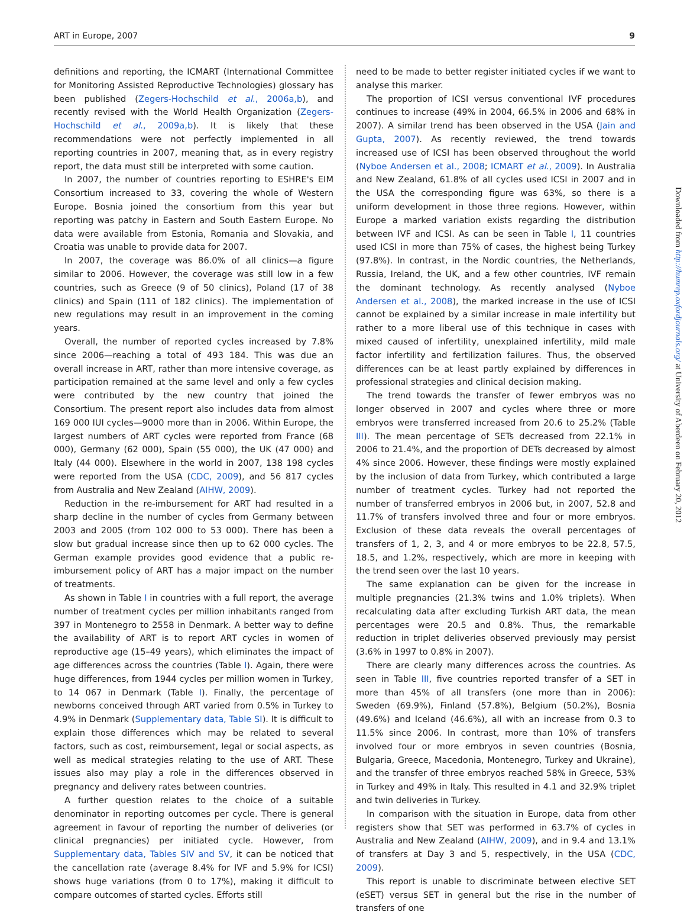ART in Europe, 2007 9
definitions and reporting, the ICMART (International Committee for Monitoring Assisted Reproductive Technologies) glossary has been published (Zegers-Hochschild et al., 2006a,b), and recently revised with the World Health Organization (Zegers-Hochschild et al., 2009a,b). It is likely that these recommendations were not perfectly implemented in all reporting countries in 2007, meaning that, as in every registry report, the data must still be interpreted with some caution.
In 2007, the number of countries reporting to ESHRE's EIM Consortium increased to 33, covering the whole of Western Europe. Bosnia joined the consortium from this year but reporting was patchy in Eastern and South Eastern Europe. No data were available from Estonia, Romania and Slovakia, and Croatia was unable to provide data for 2007.
In 2007, the coverage was 86.0% of all clinics—a figure similar to 2006. However, the coverage was still low in a few countries, such as Greece (9 of 50 clinics), Poland (17 of 38 clinics) and Spain (111 of 182 clinics). The implementation of new regulations may result in an improvement in the coming years.
Overall, the number of reported cycles increased by 7.8% since 2006—reaching a total of 493 184. This was due an overall increase in ART, rather than more intensive coverage, as participation remained at the same level and only a few cycles were contributed by the new country that joined the Consortium. The present report also includes data from almost 169 000 IUI cycles—9000 more than in 2006. Within Europe, the largest numbers of ART cycles were reported from France (68 000), Germany (62 000), Spain (55 000), the UK (47 000) and Italy (44 000). Elsewhere in the world in 2007, 138 198 cycles were reported from the USA (CDC, 2009), and 56 817 cycles from Australia and New Zealand (AIHW, 2009).
Reduction in the re-imbursement for ART had resulted in a sharp decline in the number of cycles from Germany between 2003 and 2005 (from 102 000 to 53 000). There has been a slow but gradual increase since then up to 62 000 cycles. The German example provides good evidence that a public re-imbursement policy of ART has a major impact on the number of treatments.
As shown in Table I in countries with a full report, the average number of treatment cycles per million inhabitants ranged from 397 in Montenegro to 2558 in Denmark. A better way to define the availability of ART is to report ART cycles in women of reproductive age (15–49 years), which eliminates the impact of age differences across the countries (Table I). Again, there were huge differences, from 1944 cycles per million women in Turkey, to 14 067 in Denmark (Table I). Finally, the percentage of newborns conceived through ART varied from 0.5% in Turkey to 4.9% in Denmark (Supplementary data, Table SI). It is difficult to explain those differences which may be related to several factors, such as cost, reimbursement, legal or social aspects, as well as medical strategies relating to the use of ART. These issues also may play a role in the differences observed in pregnancy and delivery rates between countries.
A further question relates to the choice of a suitable denominator in reporting outcomes per cycle. There is general agreement in favour of reporting the number of deliveries (or clinical pregnancies) per initiated cycle. However, from Supplementary data, Tables SIV and SV, it can be noticed that the cancellation rate (average 8.4% for IVF and 5.9% for ICSI) shows huge variations (from 0 to 17%), making it difficult to compare outcomes of started cycles. Efforts still
need to be made to better register initiated cycles if we want to analyse this marker.
The proportion of ICSI versus conventional IVF procedures continues to increase (49% in 2004, 66.5% in 2006 and 68% in 2007). A similar trend has been observed in the USA (Jain and Gupta, 2007). As recently reviewed, the trend towards increased use of ICSI has been observed throughout the world (Nyboe Andersen et al., 2008; ICMART et al., 2009). In Australia and New Zealand, 61.8% of all cycles used ICSI in 2007 and in the USA the corresponding figure was 63%, so there is a uniform development in those three regions. However, within Europe a marked variation exists regarding the distribution between IVF and ICSI. As can be seen in Table I, 11 countries used ICSI in more than 75% of cases, the highest being Turkey (97.8%). In contrast, in the Nordic countries, the Netherlands, Russia, Ireland, the UK, and a few other countries, IVF remain the dominant technology. As recently analysed (Nyboe Andersen et al., 2008), the marked increase in the use of ICSI cannot be explained by a similar increase in male infertility but rather to a more liberal use of this technique in cases with mixed caused of infertility, unexplained infertility, mild male factor infertility and fertilization failures. Thus, the observed differences can be at least partly explained by differences in professional strategies and clinical decision making.
The trend towards the transfer of fewer embryos was no longer observed in 2007 and cycles where three or more embryos were transferred increased from 20.6 to 25.2% (Table III). The mean percentage of SETs decreased from 22.1% in 2006 to 21.4%, and the proportion of DETs decreased by almost 4% since 2006. However, these findings were mostly explained by the inclusion of data from Turkey, which contributed a large number of treatment cycles. Turkey had not reported the number of transferred embryos in 2006 but, in 2007, 52.8 and 11.7% of transfers involved three and four or more embryos. Exclusion of these data reveals the overall percentages of transfers of 1, 2, 3, and 4 or more embryos to be 22.8, 57.5, 18.5, and 1.2%, respectively, which are more in keeping with the trend seen over the last 10 years.
The same explanation can be given for the increase in multiple pregnancies (21.3% twins and 1.0% triplets). When recalculating data after excluding Turkish ART data, the mean percentages were 20.5 and 0.8%. Thus, the remarkable reduction in triplet deliveries observed previously may persist (3.6% in 1997 to 0.8% in 2007).
There are clearly many differences across the countries. As seen in Table III, five countries reported transfer of a SET in more than 45% of all transfers (one more than in 2006): Sweden (69.9%), Finland (57.8%), Belgium (50.2%), Bosnia (49.6%) and Iceland (46.6%), all with an increase from 0.3 to 11.5% since 2006. In contrast, more than 10% of transfers involved four or more embryos in seven countries (Bosnia, Bulgaria, Greece, Macedonia, Montenegro, Turkey and Ukraine), and the transfer of three embryos reached 58% in Greece, 53% in Turkey and 49% in Italy. This resulted in 4.1 and 32.9% triplet and twin deliveries in Turkey.
In comparison with the situation in Europe, data from other registers show that SET was performed in 63.7% of cycles in Australia and New Zealand (AIHW, 2009), and in 9.4 and 13.1% of transfers at Day 3 and 5, respectively, in the USA (CDC, 2009).
This report is unable to discriminate between elective SET (eSET) versus SET in general but the rise in the number of transfers of one
Downloaded from http://humrep.oxfordjournals.org/ at University of Aberdeen on February 20, 2012